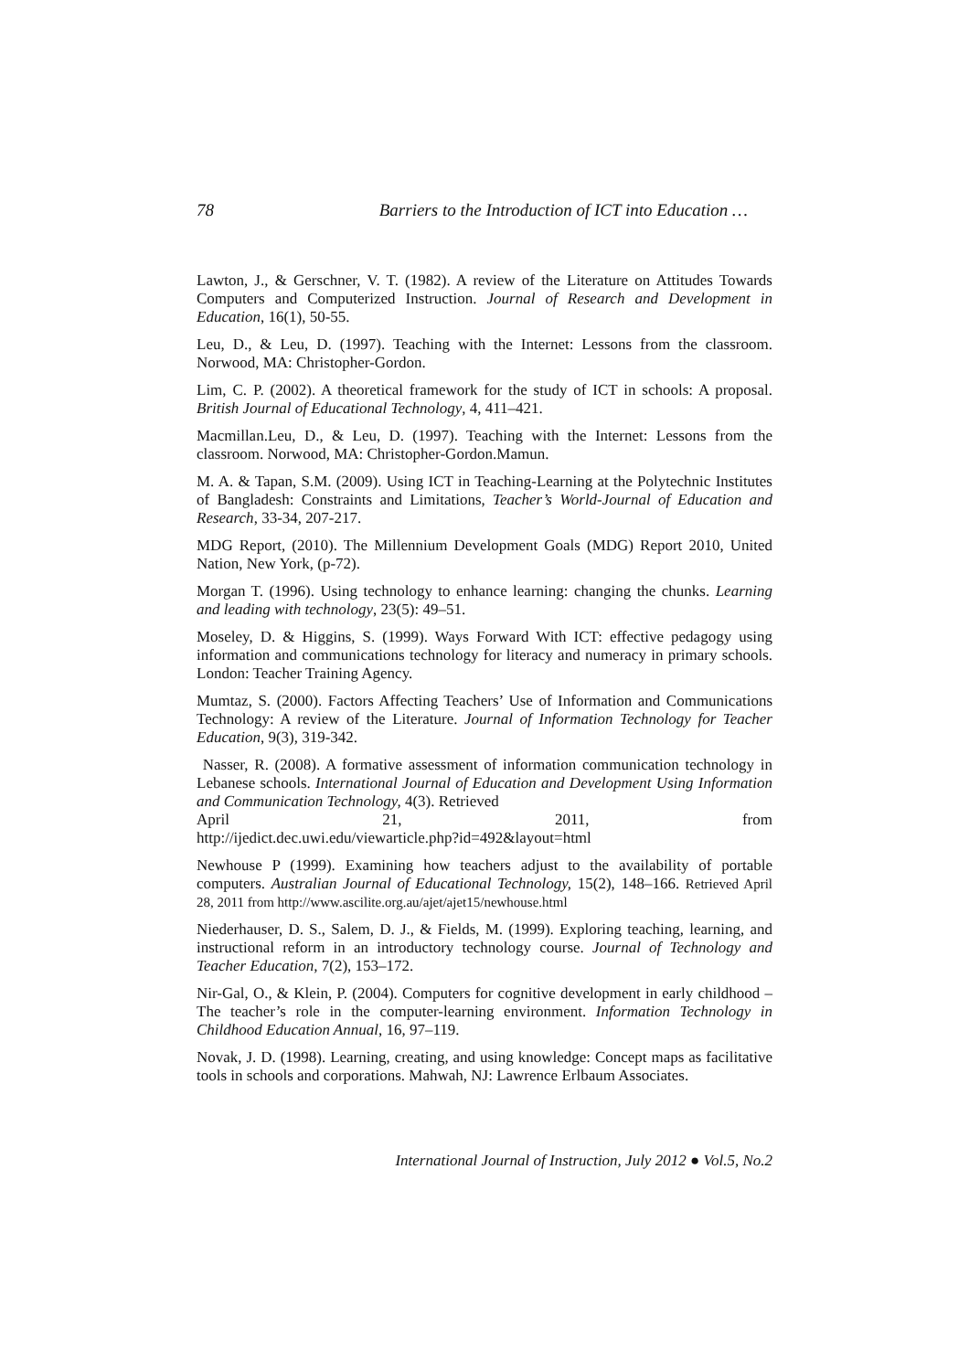78 Barriers to the Introduction of ICT into Education …
Lawton, J., & Gerschner, V. T. (1982). A review of the Literature on Attitudes Towards Computers and Computerized Instruction. Journal of Research and Development in Education, 16(1), 50-55.
Leu, D., & Leu, D. (1997). Teaching with the Internet: Lessons from the classroom. Norwood, MA: Christopher-Gordon.
Lim, C. P. (2002). A theoretical framework for the study of ICT in schools: A proposal. British Journal of Educational Technology, 4, 411–421.
Macmillan.Leu, D., & Leu, D. (1997). Teaching with the Internet: Lessons from the classroom. Norwood, MA: Christopher-Gordon.Mamun.
M. A. & Tapan, S.M. (2009). Using ICT in Teaching-Learning at the Polytechnic Institutes of Bangladesh: Constraints and Limitations, Teacher’s World-Journal of Education and Research, 33-34, 207-217.
MDG Report, (2010). The Millennium Development Goals (MDG) Report 2010, United Nation, New York, (p-72).
Morgan T. (1996). Using technology to enhance learning: changing the chunks. Learning and leading with technology, 23(5): 49–51.
Moseley, D. & Higgins, S. (1999). Ways Forward With ICT: effective pedagogy using information and communications technology for literacy and numeracy in primary schools. London: Teacher Training Agency.
Mumtaz, S. (2000). Factors Affecting Teachers’ Use of Information and Communications Technology: A review of the Literature. Journal of Information Technology for Teacher Education, 9(3), 319-342.
Nasser, R. (2008). A formative assessment of information communication technology in Lebanese schools. International Journal of Education and Development Using Information and Communication Technology, 4(3). Retrieved
April 21, 2011, from
http://ijedict.dec.uwi.edu/viewarticle.php?id=492&layout=html
Newhouse P (1999). Examining how teachers adjust to the availability of portable computers. Australian Journal of Educational Technology, 15(2), 148–166. Retrieved April 28, 2011 from http://www.ascilite.org.au/ajet/ajet15/newhouse.html
Niederhauser, D. S., Salem, D. J., & Fields, M. (1999). Exploring teaching, learning, and instructional reform in an introductory technology course. Journal of Technology and Teacher Education, 7(2), 153–172.
Nir-Gal, O., & Klein, P. (2004). Computers for cognitive development in early childhood – The teacher’s role in the computer-learning environment. Information Technology in Childhood Education Annual, 16, 97–119.
Novak, J. D. (1998). Learning, creating, and using knowledge: Concept maps as facilitative tools in schools and corporations. Mahwah, NJ: Lawrence Erlbaum Associates.
International Journal of Instruction, July 2012 ● Vol.5, No.2